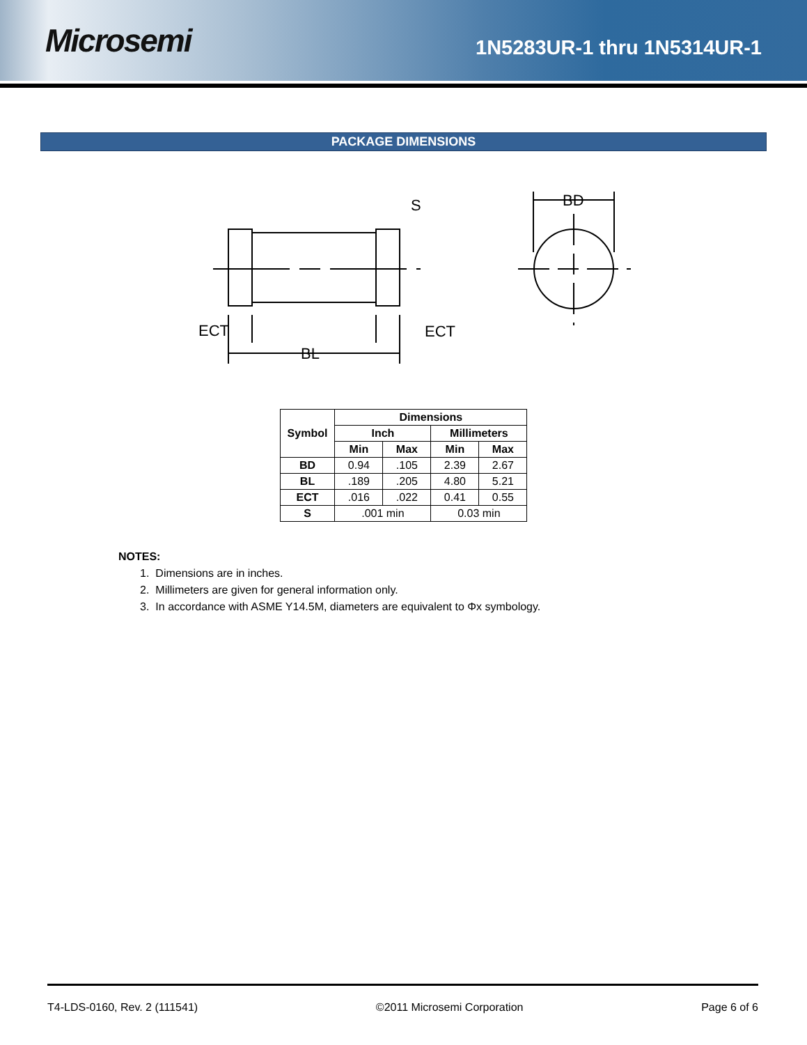Microsemi
1N5283UR-1 thru 1N5314UR-1
PACKAGE DIMENSIONS
ECT
ECT
BL
S
BD
| Symbol | Dimensions | | | |
| --- | --- | --- | --- | --- |
| | Inch | | Millimeters | |
| | Min | Max | Min | Max |
| BD | 0.94 | .105 | 2.39 | 2.67 |
| BL | .189 | .205 | 4.80 | 5.21 |
| ECT | .016 | .022 | 0.41 | 0.55 |
| S | .001 min | | 0.03 min | |
NOTES:
1. Dimensions are in inches.
2. Millimeters are given for general information only.
3. In accordance with ASME Y14.5M, diameters are equivalent to Φx symbology.
T4-LDS-0160, Rev. 2 (111541) ©2011 Microsemi Corporation Page 6 of 6